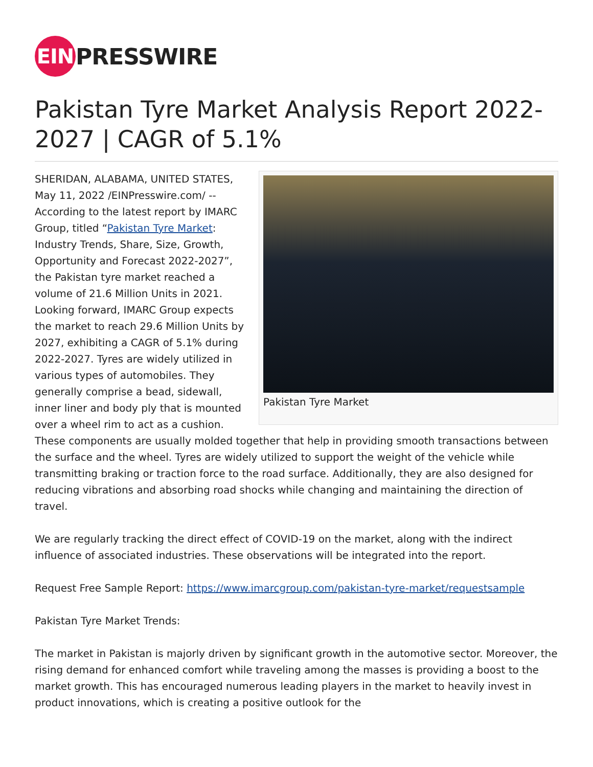EIN
PRESSWIRE
Pakistan Tyre Market Analysis Report 2022-2027 | CAGR of 5.1%
Pakistan Tyre Market
SHERIDAN, ALABAMA, UNITED STATES, May 11, 2022 /EINPresswire.com/ -- According to the latest report by IMARC Group, titled “Pakistan Tyre Market: Industry Trends, Share, Size, Growth, Opportunity and Forecast 2022-2027”, the Pakistan tyre market reached a volume of 21.6 Million Units in 2021. Looking forward, IMARC Group expects the market to reach 29.6 Million Units by 2027, exhibiting a CAGR of 5.1% during 2022-2027. Tyres are widely utilized in various types of automobiles. They generally comprise a bead, sidewall, inner liner and body ply that is mounted over a wheel rim to act as a cushion. These components are usually molded together that help in providing smooth transactions between the surface and the wheel. Tyres are widely utilized to support the weight of the vehicle while transmitting braking or traction force to the road surface. Additionally, they are also designed for reducing vibrations and absorbing road shocks while changing and maintaining the direction of travel.
We are regularly tracking the direct effect of COVID-19 on the market, along with the indirect influence of associated industries. These observations will be integrated into the report.
Request Free Sample Report: https://www.imarcgroup.com/pakistan-tyre-market/requestsample
Pakistan Tyre Market Trends:
The market in Pakistan is majorly driven by significant growth in the automotive sector. Moreover, the rising demand for enhanced comfort while traveling among the masses is providing a boost to the market growth. This has encouraged numerous leading players in the market to heavily invest in product innovations, which is creating a positive outlook for the